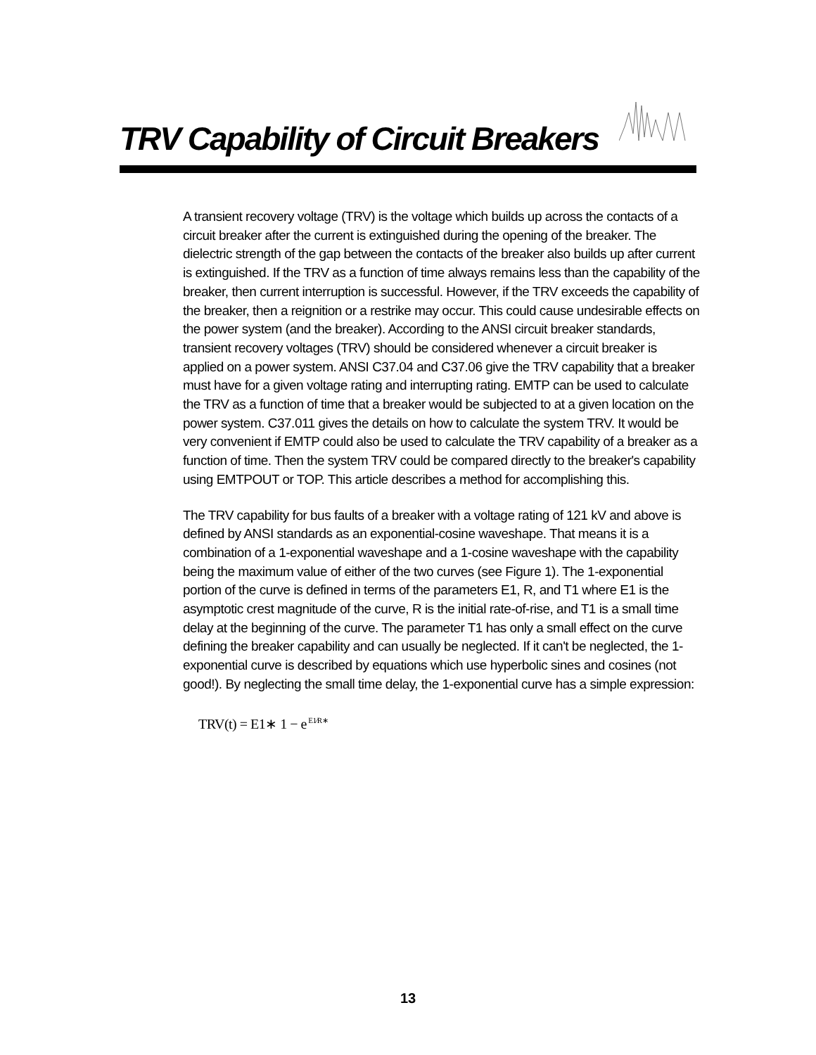TRV Capability of Circuit Breakers
A transient recovery voltage (TRV) is the voltage which builds up across the contacts of a circuit breaker after the current is extinguished during the opening of the breaker. The dielectric strength of the gap between the contacts of the breaker also builds up after current is extinguished. If the TRV as a function of time always remains less than the capability of the breaker, then current interruption is successful. However, if the TRV exceeds the capability of the breaker, then a reignition or a restrike may occur. This could cause undesirable effects on the power system (and the breaker). According to the ANSI circuit breaker standards, transient recovery voltages (TRV) should be considered whenever a circuit breaker is applied on a power system. ANSI C37.04 and C37.06 give the TRV capability that a breaker must have for a given voltage rating and interrupting rating. EMTP can be used to calculate the TRV as a function of time that a breaker would be subjected to at a given location on the power system. C37.011 gives the details on how to calculate the system TRV. It would be very convenient if EMTP could also be used to calculate the TRV capability of a breaker as a function of time. Then the system TRV could be compared directly to the breaker's capability using EMTPOUT or TOP. This article describes a method for accomplishing this.
The TRV capability for bus faults of a breaker with a voltage rating of 121 kV and above is defined by ANSI standards as an exponential-cosine waveshape. That means it is a combination of a 1-exponential waveshape and a 1-cosine waveshape with the capability being the maximum value of either of the two curves (see Figure 1). The 1-exponential portion of the curve is defined in terms of the parameters E1, R, and T1 where E1 is the asymptotic crest magnitude of the curve, R is the initial rate-of-rise, and T1 is a small time delay at the beginning of the curve. The parameter T1 has only a small effect on the curve defining the breaker capability and can usually be neglected. If it can't be neglected, the 1-exponential curve is described by equations which use hyperbolic sines and cosines (not good!). By neglecting the small time delay, the 1-exponential curve has a simple expression:
TRV(t) = E1∗ 1 − e<sup>E1⁄R∗</sup>
13